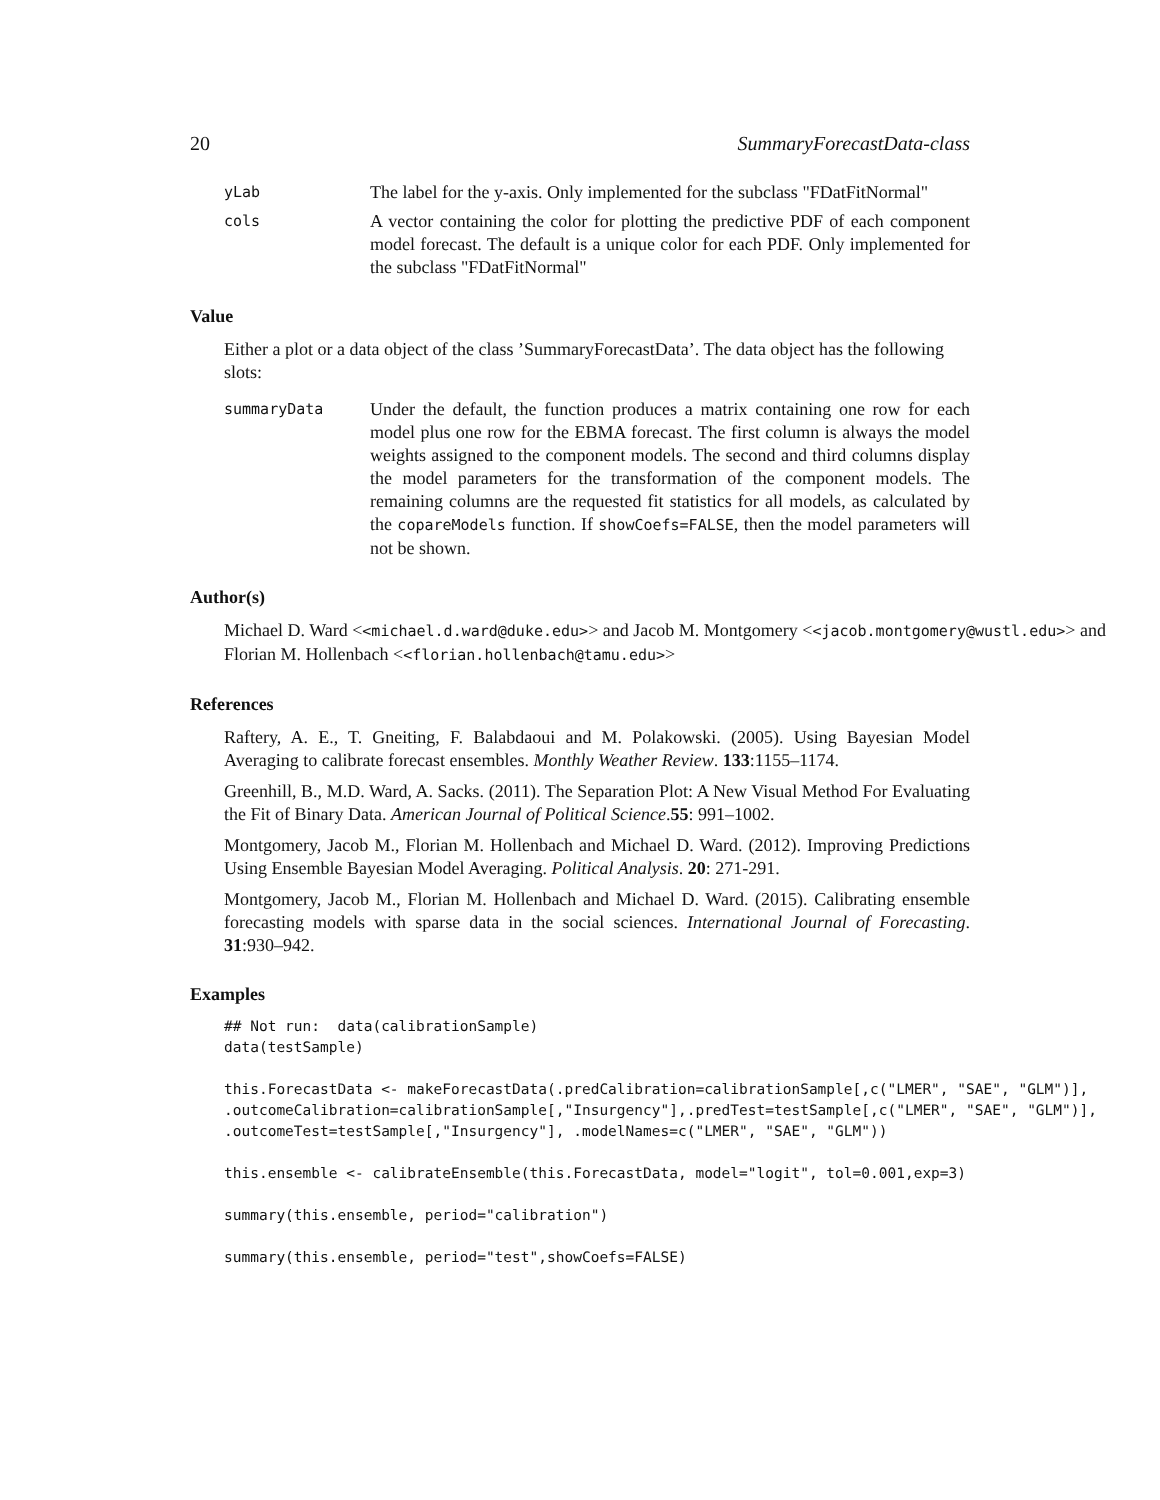20 SummaryForecastData-class
yLab
The label for the y-axis. Only implemented for the subclass "FDatFitNormal"
cols
A vector containing the color for plotting the predictive PDF of each component model forecast. The default is a unique color for each PDF. Only implemented for the subclass "FDatFitNormal"
Value
Either a plot or a data object of the class ’SummaryForecastData’. The data object has the following slots:
summaryData
Under the default, the function produces a matrix containing one row for each model plus one row for the EBMA forecast. The first column is always the model weights assigned to the component models. The second and third columns display the model parameters for the transformation of the component models. The remaining columns are the requested fit statistics for all models, as calculated by the copareModels function. If showCoefs=FALSE, then the model parameters will not be shown.
Author(s)
Michael D. Ward <<michael.d.ward@duke.edu>> and Jacob M. Montgomery <<jacob.montgomery@wustl.edu>> and Florian M. Hollenbach <<florian.hollenbach@tamu.edu>>
References
Raftery, A. E., T. Gneiting, F. Balabdaoui and M. Polakowski. (2005). Using Bayesian Model Averaging to calibrate forecast ensembles. Monthly Weather Review. 133:1155–1174.
Greenhill, B., M.D. Ward, A. Sacks. (2011). The Separation Plot: A New Visual Method For Evaluating the Fit of Binary Data. American Journal of Political Science.55: 991–1002.
Montgomery, Jacob M., Florian M. Hollenbach and Michael D. Ward. (2012). Improving Predictions Using Ensemble Bayesian Model Averaging. Political Analysis. 20: 271-291.
Montgomery, Jacob M., Florian M. Hollenbach and Michael D. Ward. (2015). Calibrating ensemble forecasting models with sparse data in the social sciences. International Journal of Forecasting. 31:930–942.
Examples
## Not run:  data(calibrationSample)
data(testSample)

this.ForecastData <- makeForecastData(.predCalibration=calibrationSample[,c("LMER", "SAE", "GLM")],
.outcomeCalibration=calibrationSample[,"Insurgency"],.predTest=testSample[,c("LMER", "SAE", "GLM")],
.outcomeTest=testSample[,"Insurgency"], .modelNames=c("LMER", "SAE", "GLM"))

this.ensemble <- calibrateEnsemble(this.ForecastData, model="logit", tol=0.001,exp=3)

summary(this.ensemble, period="calibration")

summary(this.ensemble, period="test",showCoefs=FALSE)